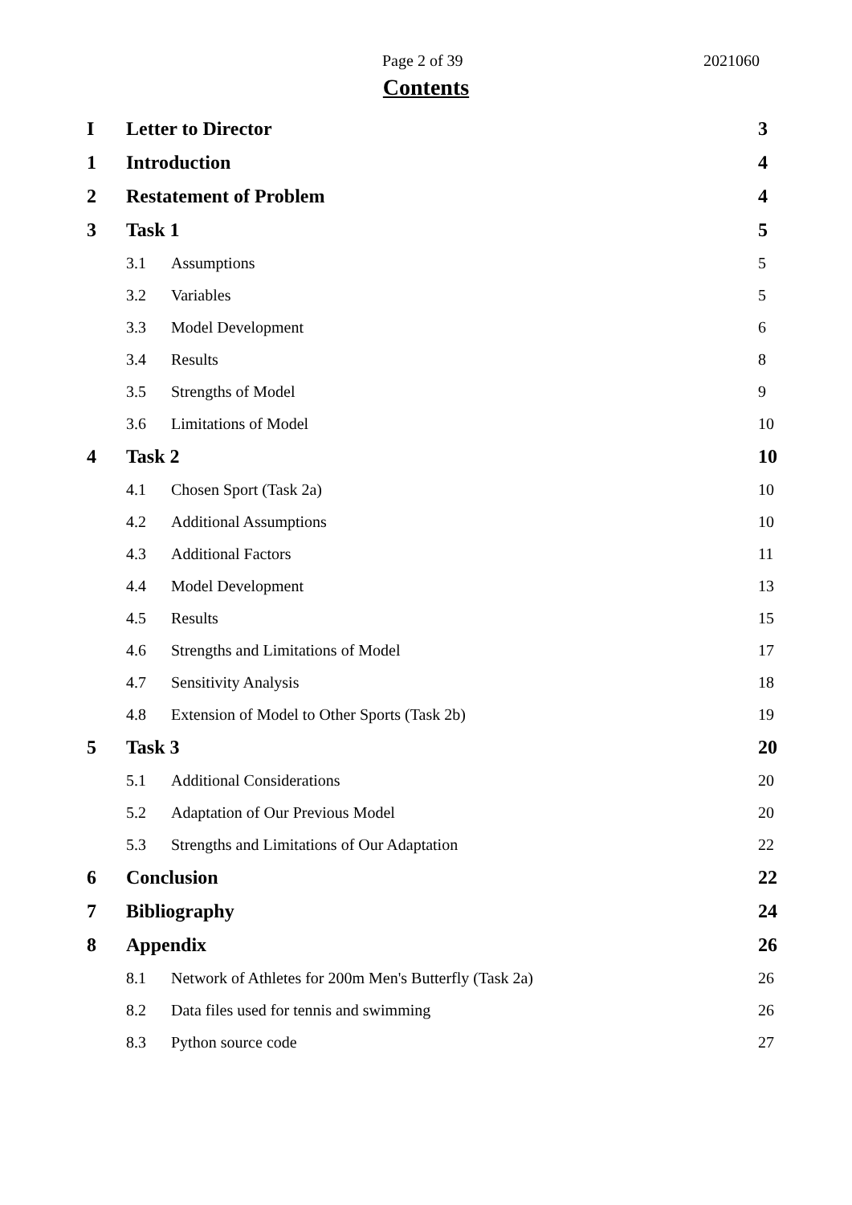Page 2 of 39 2021060
Contents
I Letter to Director 3
1 Introduction 4
2 Restatement of Problem 4
3 Task 1 5
3.1 Assumptions 5
3.2 Variables 5
3.3 Model Development 6
3.4 Results 8
3.5 Strengths of Model 9
3.6 Limitations of Model 10
4 Task 2 10
4.1 Chosen Sport (Task 2a) 10
4.2 Additional Assumptions 10
4.3 Additional Factors 11
4.4 Model Development 13
4.5 Results 15
4.6 Strengths and Limitations of Model 17
4.7 Sensitivity Analysis 18
4.8 Extension of Model to Other Sports (Task 2b) 19
5 Task 3 20
5.1 Additional Considerations 20
5.2 Adaptation of Our Previous Model 20
5.3 Strengths and Limitations of Our Adaptation 22
6 Conclusion 22
7 Bibliography 24
8 Appendix 26
8.1 Network of Athletes for 200m Men's Butterfly (Task 2a) 26
8.2 Data files used for tennis and swimming 26
8.3 Python source code 27